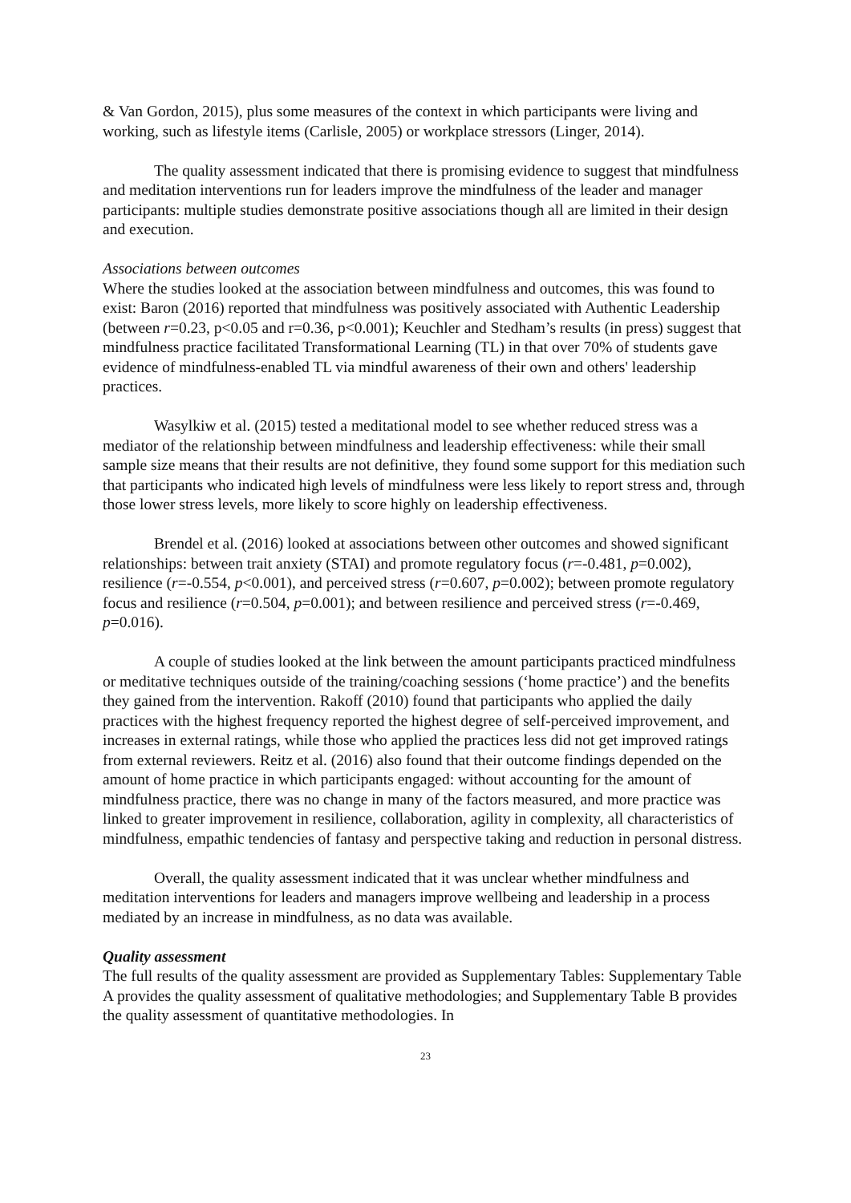& Van Gordon, 2015), plus some measures of the context in which participants were living and working, such as lifestyle items (Carlisle, 2005) or workplace stressors (Linger, 2014).
The quality assessment indicated that there is promising evidence to suggest that mindfulness and meditation interventions run for leaders improve the mindfulness of the leader and manager participants: multiple studies demonstrate positive associations though all are limited in their design and execution.
Associations between outcomes
Where the studies looked at the association between mindfulness and outcomes, this was found to exist: Baron (2016) reported that mindfulness was positively associated with Authentic Leadership (between r=0.23, p<0.05 and r=0.36, p<0.001); Keuchler and Stedham’s results (in press) suggest that mindfulness practice facilitated Transformational Learning (TL) in that over 70% of students gave evidence of mindfulness-enabled TL via mindful awareness of their own and others' leadership practices.
Wasylkiw et al. (2015) tested a meditational model to see whether reduced stress was a mediator of the relationship between mindfulness and leadership effectiveness: while their small sample size means that their results are not definitive, they found some support for this mediation such that participants who indicated high levels of mindfulness were less likely to report stress and, through those lower stress levels, more likely to score highly on leadership effectiveness.
Brendel et al. (2016) looked at associations between other outcomes and showed significant relationships: between trait anxiety (STAI) and promote regulatory focus (r=-0.481, p=0.002), resilience (r=-0.554, p<0.001), and perceived stress (r=0.607, p=0.002); between promote regulatory focus and resilience (r=0.504, p=0.001); and between resilience and perceived stress (r=-0.469, p=0.016).
A couple of studies looked at the link between the amount participants practiced mindfulness or meditative techniques outside of the training/coaching sessions (‘home practice’) and the benefits they gained from the intervention. Rakoff (2010) found that participants who applied the daily practices with the highest frequency reported the highest degree of self-perceived improvement, and increases in external ratings, while those who applied the practices less did not get improved ratings from external reviewers. Reitz et al. (2016) also found that their outcome findings depended on the amount of home practice in which participants engaged: without accounting for the amount of mindfulness practice, there was no change in many of the factors measured, and more practice was linked to greater improvement in resilience, collaboration, agility in complexity, all characteristics of mindfulness, empathic tendencies of fantasy and perspective taking and reduction in personal distress.
Overall, the quality assessment indicated that it was unclear whether mindfulness and meditation interventions for leaders and managers improve wellbeing and leadership in a process mediated by an increase in mindfulness, as no data was available.
Quality assessment
The full results of the quality assessment are provided as Supplementary Tables: Supplementary Table A provides the quality assessment of qualitative methodologies; and Supplementary Table B provides the quality assessment of quantitative methodologies. In
23